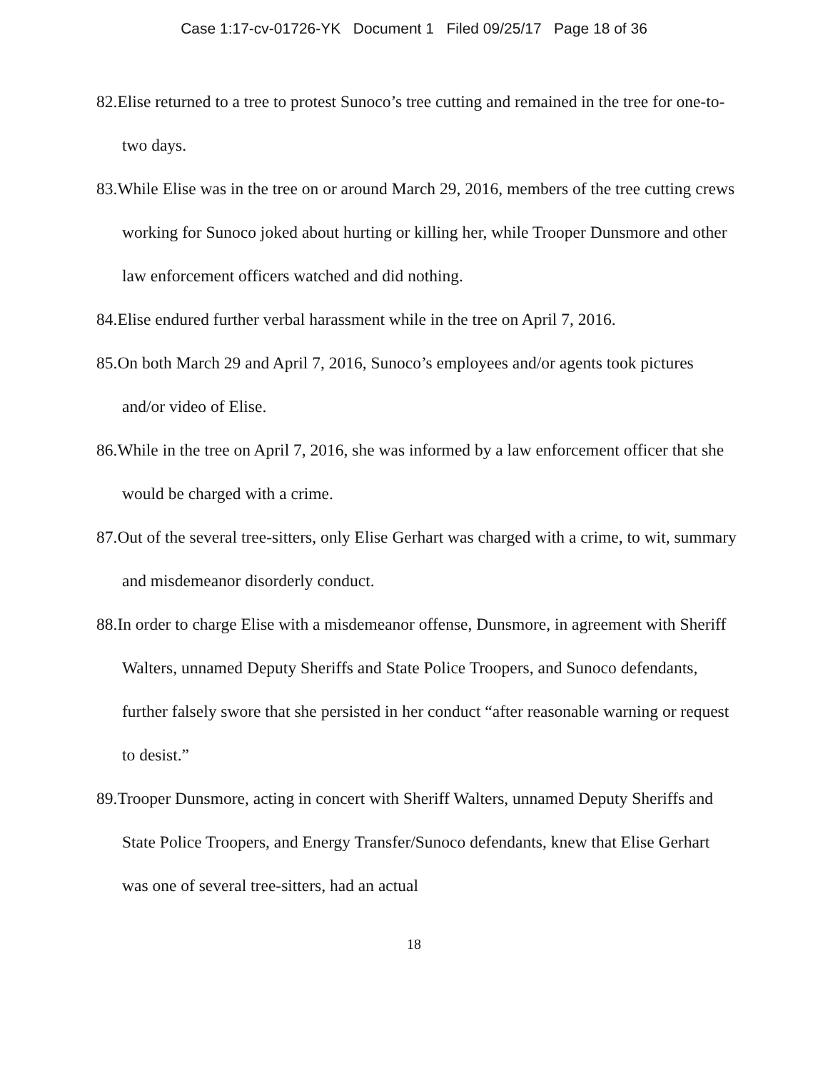Case 1:17-cv-01726-YK Document 1 Filed 09/25/17 Page 18 of 36
82.Elise returned to a tree to protest Sunoco’s tree cutting and remained in the tree for one-to-two days.
83.While Elise was in the tree on or around March 29, 2016, members of the tree cutting crews working for Sunoco joked about hurting or killing her, while Trooper Dunsmore and other law enforcement officers watched and did nothing.
84.Elise endured further verbal harassment while in the tree on April 7, 2016.
85.On both March 29 and April 7, 2016, Sunoco’s employees and/or agents took pictures and/or video of Elise.
86.While in the tree on April 7, 2016, she was informed by a law enforcement officer that she would be charged with a crime.
87.Out of the several tree-sitters, only Elise Gerhart was charged with a crime, to wit, summary and misdemeanor disorderly conduct.
88.In order to charge Elise with a misdemeanor offense, Dunsmore, in agreement with Sheriff Walters, unnamed Deputy Sheriffs and State Police Troopers, and Sunoco defendants, further falsely swore that she persisted in her conduct “after reasonable warning or request to desist.”
89.Trooper Dunsmore, acting in concert with Sheriff Walters, unnamed Deputy Sheriffs and State Police Troopers, and Energy Transfer/Sunoco defendants, knew that Elise Gerhart was one of several tree-sitters, had an actual
18